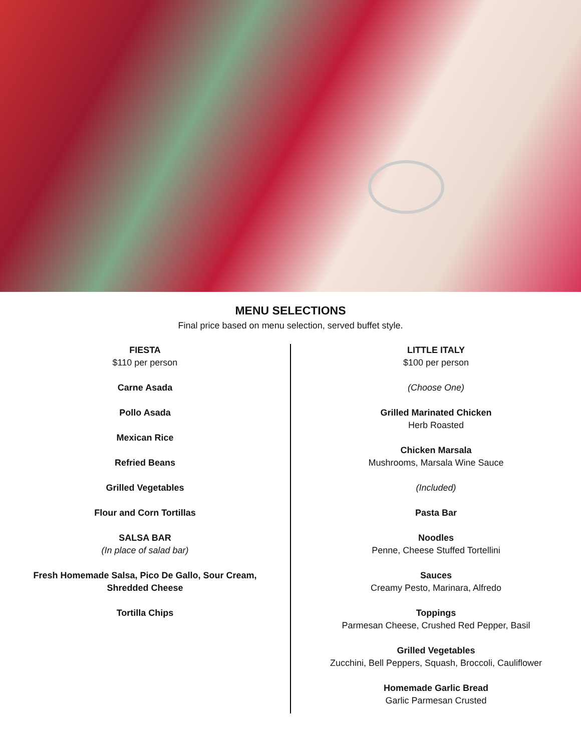MENU SELECTIONS
Final price based on menu selection, served buffet style.
FIESTA
$110 per person
Carne Asada
Pollo Asada
Mexican Rice
Refried Beans
Grilled Vegetables
Flour and Corn Tortillas
SALSA BAR
(In place of salad bar)
Fresh Homemade Salsa, Pico De Gallo, Sour Cream,
Shredded Cheese
Tortilla Chips
LITTLE ITALY
$100 per person
(Choose One)
Grilled Marinated Chicken
Herb Roasted
Chicken Marsala
Mushrooms, Marsala Wine Sauce
(Included)
Pasta Bar
Noodles
Penne, Cheese Stuffed Tortellini
Sauces
Creamy Pesto, Marinara, Alfredo
Toppings
Parmesan Cheese, Crushed Red Pepper, Basil
Grilled Vegetables
Zucchini, Bell Peppers, Squash, Broccoli, Cauliflower
Homemade Garlic Bread
Garlic Parmesan Crusted